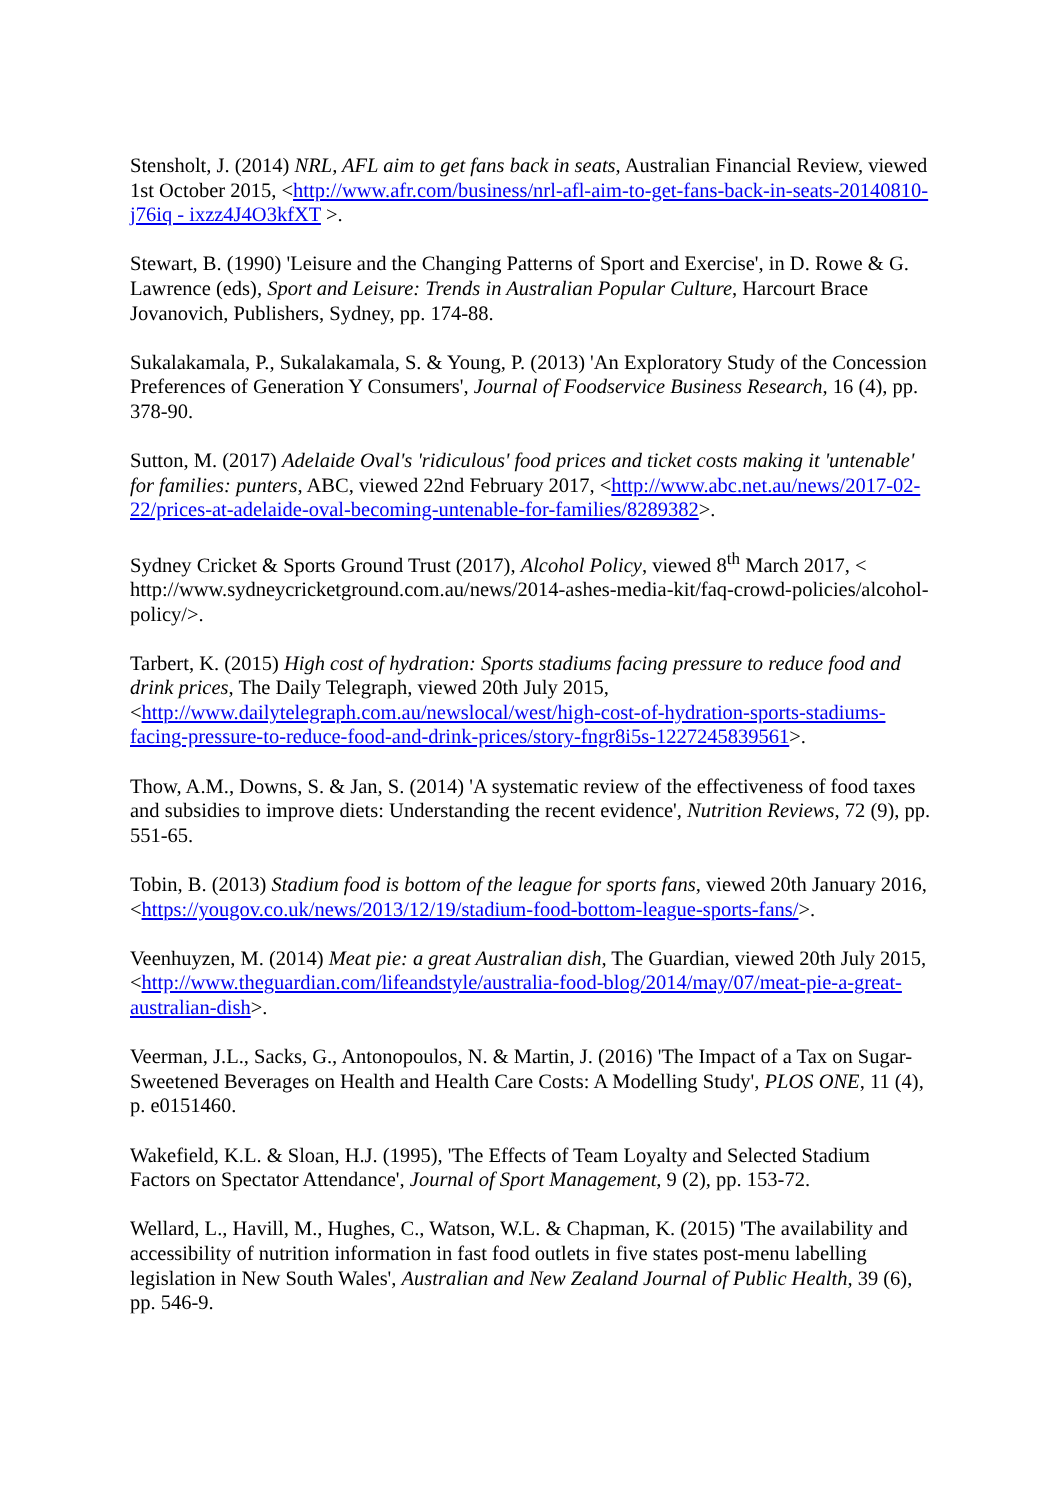Stensholt, J. (2014) NRL, AFL aim to get fans back in seats, Australian Financial Review, viewed 1st October 2015, <http://www.afr.com/business/nrl-afl-aim-to-get-fans-back-in-seats-20140810-j76iq - ixzz4J4O3kfXT >.
Stewart, B. (1990) 'Leisure and the Changing Patterns of Sport and Exercise', in D. Rowe & G. Lawrence (eds), Sport and Leisure: Trends in Australian Popular Culture, Harcourt Brace Jovanovich, Publishers, Sydney, pp. 174-88.
Sukalakamala, P., Sukalakamala, S. & Young, P. (2013) 'An Exploratory Study of the Concession Preferences of Generation Y Consumers', Journal of Foodservice Business Research, 16 (4), pp. 378-90.
Sutton, M. (2017) Adelaide Oval's 'ridiculous' food prices and ticket costs making it 'untenable' for families: punters, ABC, viewed 22nd February 2017, <http://www.abc.net.au/news/2017-02-22/prices-at-adelaide-oval-becoming-untenable-for-families/8289382>.
Sydney Cricket & Sports Ground Trust (2017), Alcohol Policy, viewed 8<sup>th</sup> March 2017, < http://www.sydneycricketground.com.au/news/2014-ashes-media-kit/faq-crowd-policies/alcohol-policy/>.
Tarbert, K. (2015) High cost of hydration: Sports stadiums facing pressure to reduce food and drink prices, The Daily Telegraph, viewed 20th July 2015, <http://www.dailytelegraph.com.au/newslocal/west/high-cost-of-hydration-sports-stadiums-facing-pressure-to-reduce-food-and-drink-prices/story-fngr8i5s-1227245839561>.
Thow, A.M., Downs, S. & Jan, S. (2014) 'A systematic review of the effectiveness of food taxes and subsidies to improve diets: Understanding the recent evidence', Nutrition Reviews, 72 (9), pp. 551-65.
Tobin, B. (2013) Stadium food is bottom of the league for sports fans, viewed 20th January 2016, <https://yougov.co.uk/news/2013/12/19/stadium-food-bottom-league-sports-fans/>.
Veenhuyzen, M. (2014) Meat pie: a great Australian dish, The Guardian, viewed 20th July 2015, <http://www.theguardian.com/lifeandstyle/australia-food-blog/2014/may/07/meat-pie-a-great-australian-dish>.
Veerman, J.L., Sacks, G., Antonopoulos, N. & Martin, J. (2016) 'The Impact of a Tax on Sugar-Sweetened Beverages on Health and Health Care Costs: A Modelling Study', PLOS ONE, 11 (4), p. e0151460.
Wakefield, K.L. & Sloan, H.J. (1995), 'The Effects of Team Loyalty and Selected Stadium Factors on Spectator Attendance', Journal of Sport Management, 9 (2), pp. 153-72.
Wellard, L., Havill, M., Hughes, C., Watson, W.L. & Chapman, K. (2015) 'The availability and accessibility of nutrition information in fast food outlets in five states post-menu labelling legislation in New South Wales', Australian and New Zealand Journal of Public Health, 39 (6), pp. 546-9.